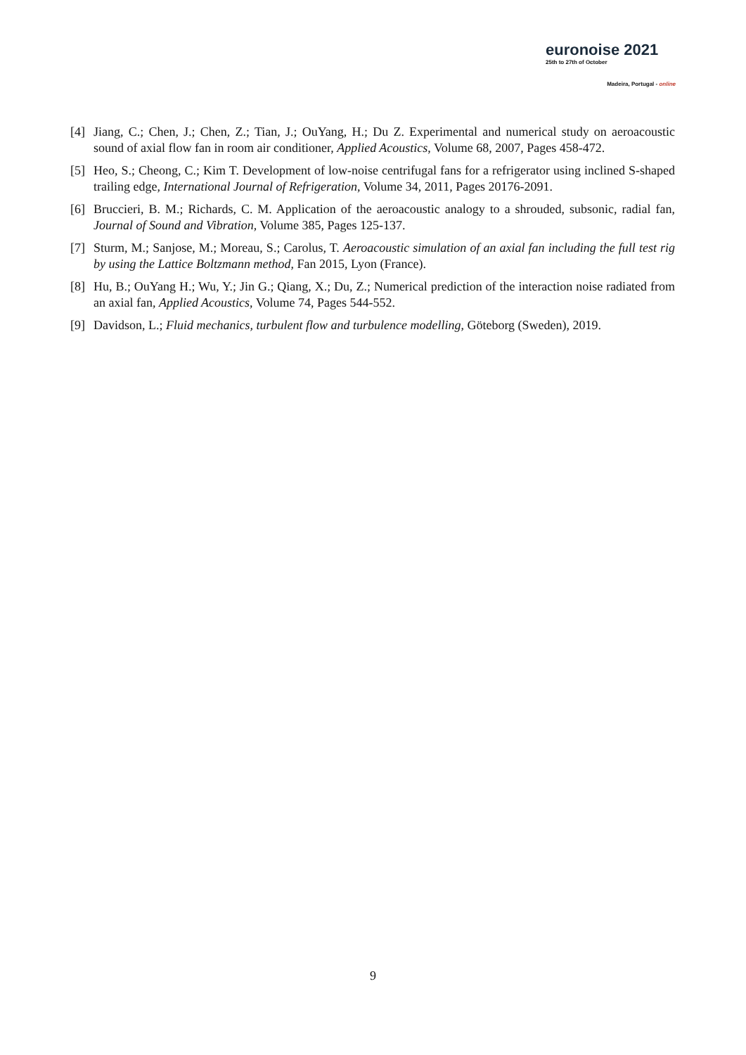euronoise 2021
25th to 27th of October
Madeira, Portugal - online
[4] Jiang, C.; Chen, J.; Chen, Z.; Tian, J.; OuYang, H.; Du Z. Experimental and numerical study on aeroacoustic sound of axial flow fan in room air conditioner, Applied Acoustics, Volume 68, 2007, Pages 458-472.
[5] Heo, S.; Cheong, C.; Kim T. Development of low-noise centrifugal fans for a refrigerator using inclined S-shaped trailing edge, International Journal of Refrigeration, Volume 34, 2011, Pages 20176-2091.
[6] Bruccieri, B. M.; Richards, C. M. Application of the aeroacoustic analogy to a shrouded, subsonic, radial fan, Journal of Sound and Vibration, Volume 385, Pages 125-137.
[7] Sturm, M.; Sanjose, M.; Moreau, S.; Carolus, T. Aeroacoustic simulation of an axial fan including the full test rig by using the Lattice Boltzmann method, Fan 2015, Lyon (France).
[8] Hu, B.; OuYang H.; Wu, Y.; Jin G.; Qiang, X.; Du, Z.; Numerical prediction of the interaction noise radiated from an axial fan, Applied Acoustics, Volume 74, Pages 544-552.
[9] Davidson, L.; Fluid mechanics, turbulent flow and turbulence modelling, Göteborg (Sweden), 2019.
9